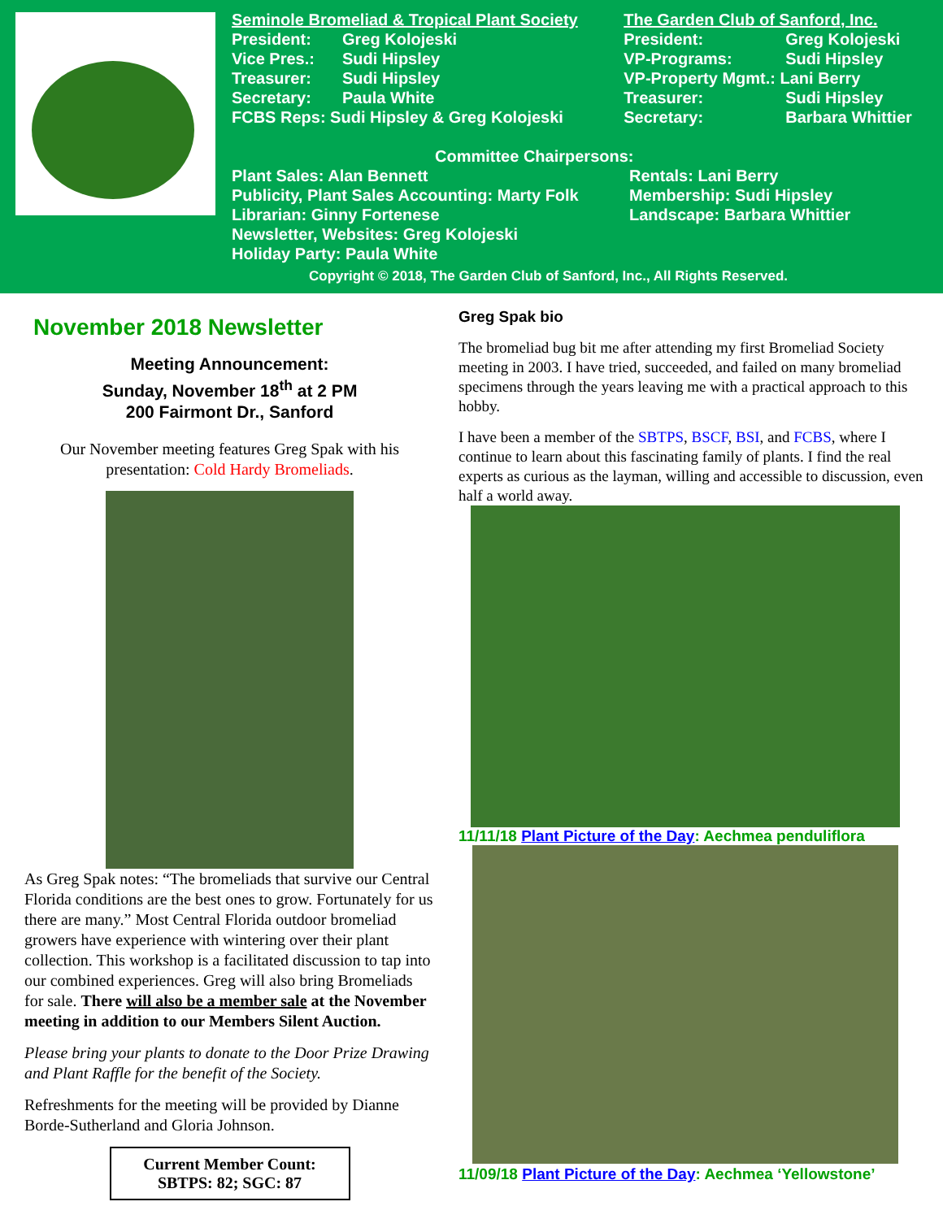Seminole Bromeliad & Tropical Plant Society
President: Greg Kolojeski
Vice Pres.: Sudi Hipsley
Treasurer: Sudi Hipsley
Secretary: Paula White
FCBS Reps: Sudi Hipsley & Greg Kolojeski
The Garden Club of Sanford, Inc.
President: Greg Kolojeski
VP-Programs: Sudi Hipsley
VP-Property Mgmt.: Lani Berry
Treasurer: Sudi Hipsley
Secretary: Barbara Whittier
Committee Chairpersons:
Plant Sales: Alan Bennett Rentals: Lani Berry
Publicity, Plant Sales Accounting: Marty Folk Membership: Sudi Hipsley
Librarian: Ginny Fortenese Landscape: Barbara Whittier
Newsletter, Websites: Greg Kolojeski
Holiday Party: Paula White
Copyright © 2018, The Garden Club of Sanford, Inc., All Rights Reserved.
November 2018 Newsletter
Meeting Announcement:
Sunday, November 18<sup>th</sup> at 2 PM
200 Fairmont Dr., Sanford
Our November meeting features Greg Spak with his presentation: Cold Hardy Bromeliads.
As Greg Spak notes: “The bromeliads that survive our Central Florida conditions are the best ones to grow. Fortunately for us there are many.” Most Central Florida outdoor bromeliad growers have experience with wintering over their plant collection. This workshop is a facilitated discussion to tap into our combined experiences. Greg will also bring Bromeliads for sale. There will also be a member sale at the November meeting in addition to our Members Silent Auction.
Please bring your plants to donate to the Door Prize Drawing and Plant Raffle for the benefit of the Society.
Refreshments for the meeting will be provided by Dianne Borde-Sutherland and Gloria Johnson.
Current Member Count:
SBTPS: 82; SGC: 87
Greg Spak bio
The bromeliad bug bit me after attending my first Bromeliad Society meeting in 2003. I have tried, succeeded, and failed on many bromeliad specimens through the years leaving me with a practical approach to this hobby.
I have been a member of the SBTPS, BSCF, BSI, and FCBS, where I continue to learn about this fascinating family of plants. I find the real experts as curious as the layman, willing and accessible to discussion, even half a world away.
11/11/18 Plant Picture of the Day: Aechmea penduliflora
11/09/18 Plant Picture of the Day: Aechmea ‘Yellowstone’